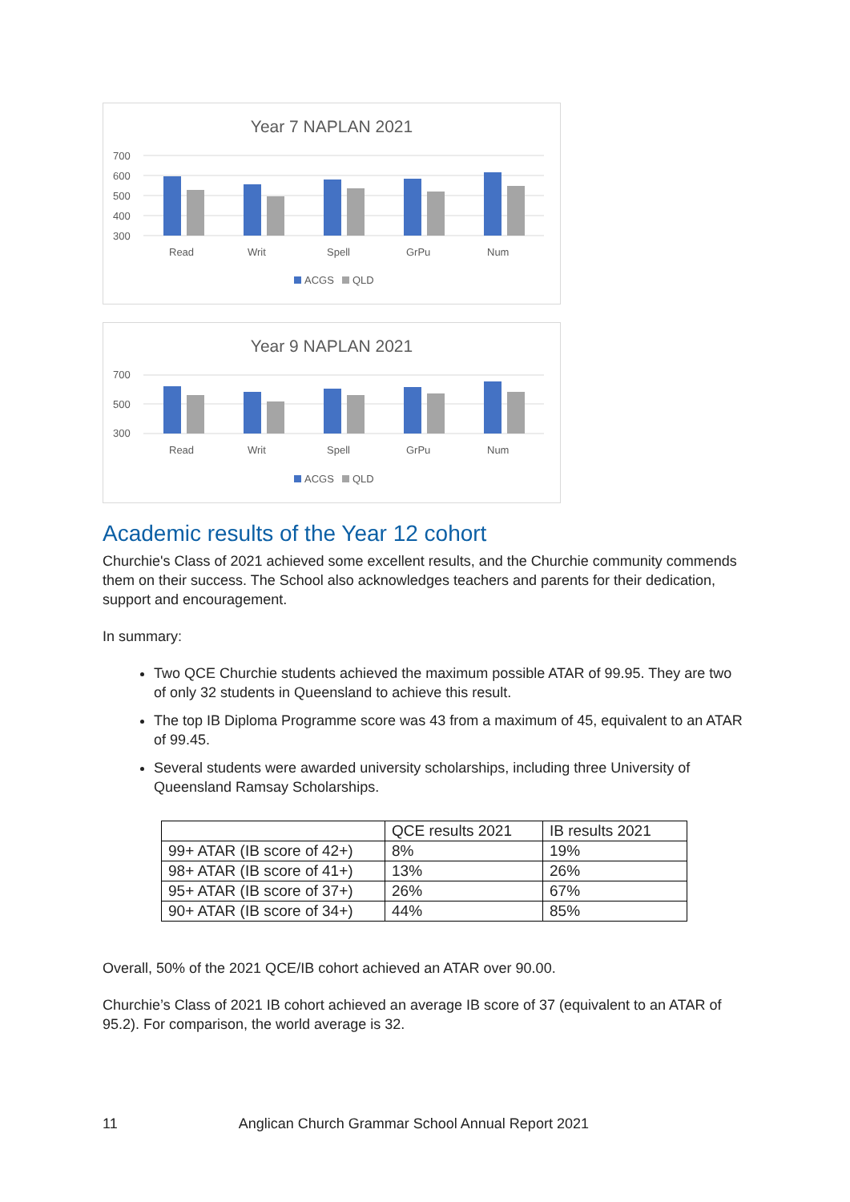Year 7 NAPLAN 2021
700
600
500
400
300
Read
Writ
Spell
GrPu
Num
ACGS
QLD
Year 9 NAPLAN 2021
700
500
300
Read
Writ
Spell
GrPu
Num
ACGS
QLD
Academic results of the Year 12 cohort
Churchie's Class of 2021 achieved some excellent results, and the Churchie community commends them on their success. The School also acknowledges teachers and parents for their dedication, support and encouragement.
In summary:
Two QCE Churchie students achieved the maximum possible ATAR of 99.95. They are two of only 32 students in Queensland to achieve this result.
The top IB Diploma Programme score was 43 from a maximum of 45, equivalent to an ATAR of 99.45.
Several students were awarded university scholarships, including three University of Queensland Ramsay Scholarships.
| | QCE results 2021 | IB results 2021 |
| --- | --- | --- |
| 99+ ATAR (IB score of 42+) | 8% | 19% |
| 98+ ATAR (IB score of 41+) | 13% | 26% |
| 95+ ATAR (IB score of 37+) | 26% | 67% |
| 90+ ATAR (IB score of 34+) | 44% | 85% |
Overall, 50% of the 2021 QCE/IB cohort achieved an ATAR over 90.00.
Churchie’s Class of 2021 IB cohort achieved an average IB score of 37 (equivalent to an ATAR of 95.2). For comparison, the world average is 32.
11 Anglican Church Grammar School Annual Report 2021